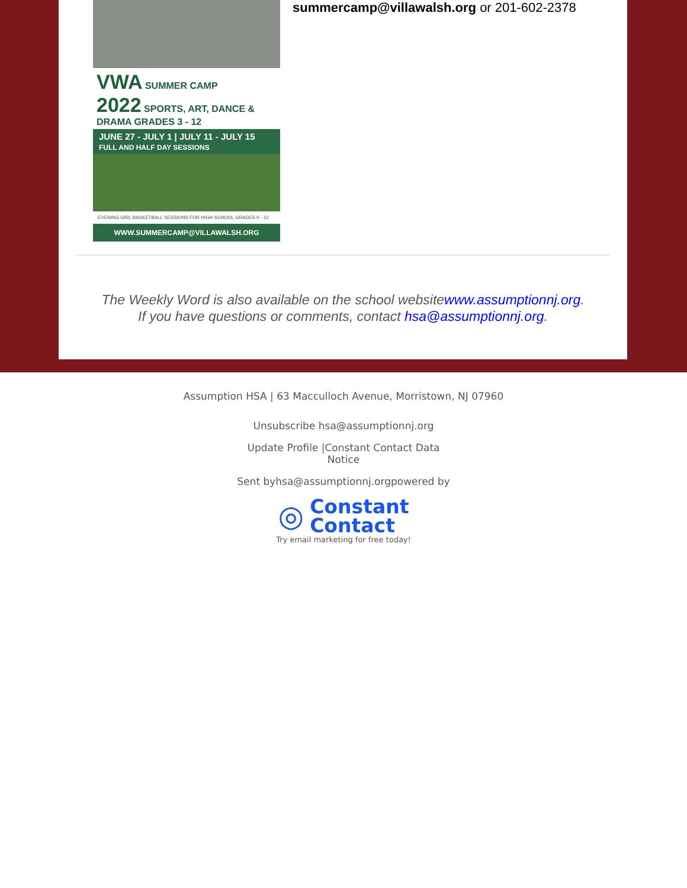VWA SUMMER CAMP
2022 SPORTS, ART, DANCE & DRAMA GRADES 3 - 12
JUNE 27 - JULY 1 | JULY 11 - JULY 15
FULL AND HALF DAY SESSIONS
EVENING GIRL BASKETBALL SESSIONS FOR HIGH SCHOOL GRADES 9 - 12
WWW.SUMMERCAMP@VILLAWALSH.ORG
summercamp@villawalsh.org or 201-602-2378
The Weekly Word is also available on the school websitewww.assumptionnj.org.
If you have questions or comments, contact hsa@assumptionnj.org.
Assumption HSA | 63 Macculloch Avenue, Morristown, NJ 07960
Unsubscribe hsa@assumptionnj.org
Update Profile |Constant Contact Data Notice
Sent byhsa@assumptionnj.orgpowered by
◎ Constant
Contact
Try email marketing for free today!